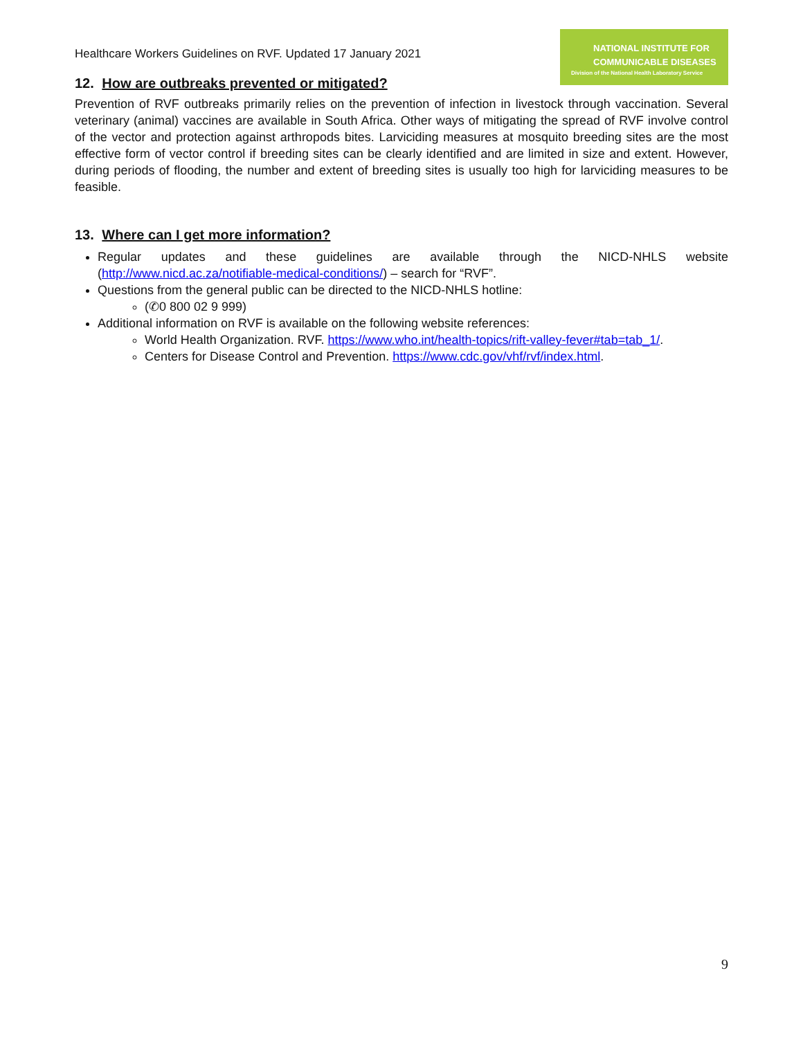Healthcare Workers Guidelines on RVF. Updated 17 January 2021
NATIONAL INSTITUTE FOR
COMMUNICABLE DISEASES
Division of the National Health Laboratory Service
12. How are outbreaks prevented or mitigated?
Prevention of RVF outbreaks primarily relies on the prevention of infection in livestock through vaccination. Several veterinary (animal) vaccines are available in South Africa. Other ways of mitigating the spread of RVF involve control of the vector and protection against arthropods bites. Larviciding measures at mosquito breeding sites are the most effective form of vector control if breeding sites can be clearly identified and are limited in size and extent. However, during periods of flooding, the number and extent of breeding sites is usually too high for larviciding measures to be feasible.
13. Where can I get more information?
Regular updates and these guidelines are available through the NICD-NHLS website (http://www.nicd.ac.za/notifiable-medical-conditions/) – search for “RVF”.
Questions from the general public can be directed to the NICD-NHLS hotline:
(✆0 800 02 9 999)
Additional information on RVF is available on the following website references:
World Health Organization. RVF. https://www.who.int/health-topics/rift-valley-fever#tab=tab_1/.
Centers for Disease Control and Prevention. https://www.cdc.gov/vhf/rvf/index.html.
9